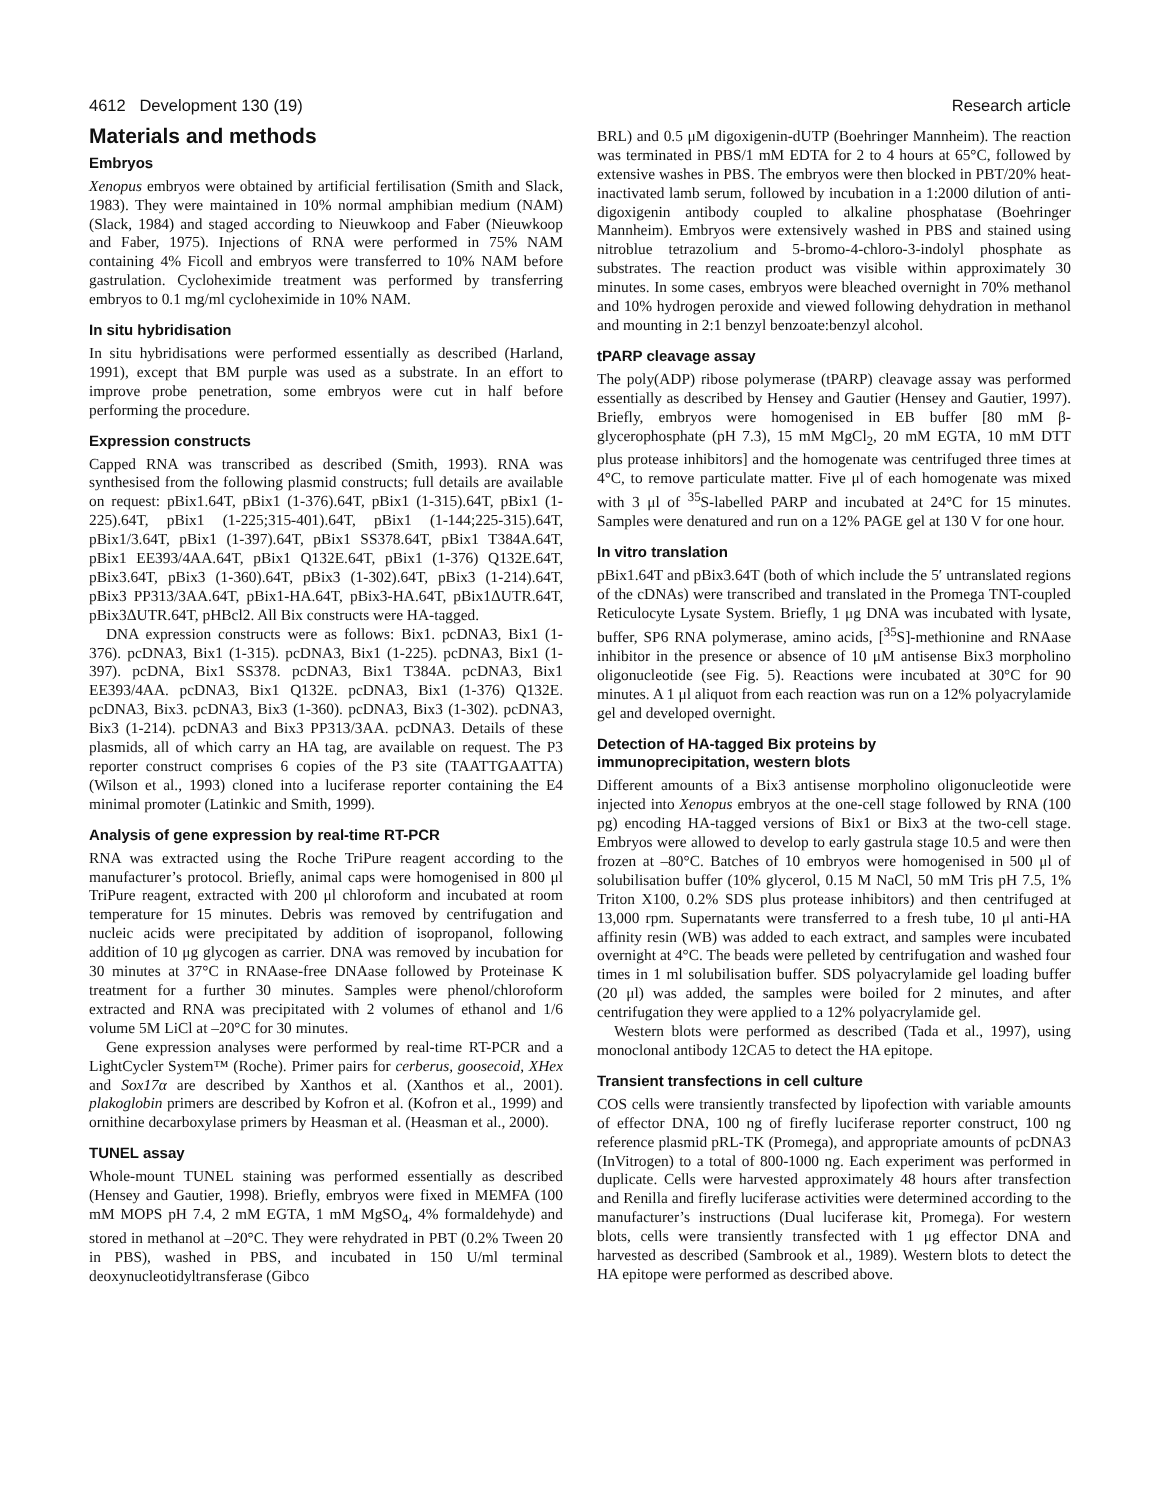4612 Development 130 (19) Research article
Materials and methods
Embryos
Xenopus embryos were obtained by artificial fertilisation (Smith and Slack, 1983). They were maintained in 10% normal amphibian medium (NAM) (Slack, 1984) and staged according to Nieuwkoop and Faber (Nieuwkoop and Faber, 1975). Injections of RNA were performed in 75% NAM containing 4% Ficoll and embryos were transferred to 10% NAM before gastrulation. Cycloheximide treatment was performed by transferring embryos to 0.1 mg/ml cycloheximide in 10% NAM.
In situ hybridisation
In situ hybridisations were performed essentially as described (Harland, 1991), except that BM purple was used as a substrate. In an effort to improve probe penetration, some embryos were cut in half before performing the procedure.
Expression constructs
Capped RNA was transcribed as described (Smith, 1993). RNA was synthesised from the following plasmid constructs; full details are available on request: pBix1.64T, pBix1 (1-376).64T, pBix1 (1-315).64T, pBix1 (1-225).64T, pBix1 (1-225;315-401).64T, pBix1 (1-144;225-315).64T, pBix1/3.64T, pBix1 (1-397).64T, pBix1 SS378.64T, pBix1 T384A.64T, pBix1 EE393/4AA.64T, pBix1 Q132E.64T, pBix1 (1-376) Q132E.64T, pBix3.64T, pBix3 (1-360).64T, pBix3 (1-302).64T, pBix3 (1-214).64T, pBix3 PP313/3AA.64T, pBix1-HA.64T, pBix3-HA.64T, pBix1ΔUTR.64T, pBix3ΔUTR.64T, pHBcl2. All Bix constructs were HA-tagged.
DNA expression constructs were as follows: Bix1. pcDNA3, Bix1 (1-376). pcDNA3, Bix1 (1-315). pcDNA3, Bix1 (1-225). pcDNA3, Bix1 (1-397). pcDNA, Bix1 SS378. pcDNA3, Bix1 T384A. pcDNA3, Bix1 EE393/4AA. pcDNA3, Bix1 Q132E. pcDNA3, Bix1 (1-376) Q132E. pcDNA3, Bix3. pcDNA3, Bix3 (1-360). pcDNA3, Bix3 (1-302). pcDNA3, Bix3 (1-214). pcDNA3 and Bix3 PP313/3AA. pcDNA3. Details of these plasmids, all of which carry an HA tag, are available on request. The P3 reporter construct comprises 6 copies of the P3 site (TAATTGAATTA) (Wilson et al., 1993) cloned into a luciferase reporter containing the E4 minimal promoter (Latinkic and Smith, 1999).
Analysis of gene expression by real-time RT-PCR
RNA was extracted using the Roche TriPure reagent according to the manufacturer’s protocol. Briefly, animal caps were homogenised in 800 μl TriPure reagent, extracted with 200 μl chloroform and incubated at room temperature for 15 minutes. Debris was removed by centrifugation and nucleic acids were precipitated by addition of isopropanol, following addition of 10 μg glycogen as carrier. DNA was removed by incubation for 30 minutes at 37°C in RNAase-free DNAase followed by Proteinase K treatment for a further 30 minutes. Samples were phenol/chloroform extracted and RNA was precipitated with 2 volumes of ethanol and 1/6 volume 5M LiCl at –20°C for 30 minutes.
Gene expression analyses were performed by real-time RT-PCR and a LightCycler System™ (Roche). Primer pairs for cerberus, goosecoid, XHex and Sox17α are described by Xanthos et al. (Xanthos et al., 2001). plakoglobin primers are described by Kofron et al. (Kofron et al., 1999) and ornithine decarboxylase primers by Heasman et al. (Heasman et al., 2000).
TUNEL assay
Whole-mount TUNEL staining was performed essentially as described (Hensey and Gautier, 1998). Briefly, embryos were fixed in MEMFA (100 mM MOPS pH 7.4, 2 mM EGTA, 1 mM MgSO<sub>4</sub>, 4% formaldehyde) and stored in methanol at –20°C. They were rehydrated in PBT (0.2% Tween 20 in PBS), washed in PBS, and incubated in 150 U/ml terminal deoxynucleotidyltransferase (Gibco
BRL) and 0.5 μM digoxigenin-dUTP (Boehringer Mannheim). The reaction was terminated in PBS/1 mM EDTA for 2 to 4 hours at 65°C, followed by extensive washes in PBS. The embryos were then blocked in PBT/20% heat-inactivated lamb serum, followed by incubation in a 1:2000 dilution of anti-digoxigenin antibody coupled to alkaline phosphatase (Boehringer Mannheim). Embryos were extensively washed in PBS and stained using nitroblue tetrazolium and 5-bromo-4-chloro-3-indolyl phosphate as substrates. The reaction product was visible within approximately 30 minutes. In some cases, embryos were bleached overnight in 70% methanol and 10% hydrogen peroxide and viewed following dehydration in methanol and mounting in 2:1 benzyl benzoate:benzyl alcohol.
tPARP cleavage assay
The poly(ADP) ribose polymerase (tPARP) cleavage assay was performed essentially as described by Hensey and Gautier (Hensey and Gautier, 1997). Briefly, embryos were homogenised in EB buffer [80 mM β-glycerophosphate (pH 7.3), 15 mM MgCl<sub>2</sub>, 20 mM EGTA, 10 mM DTT plus protease inhibitors] and the homogenate was centrifuged three times at 4°C, to remove particulate matter. Five μl of each homogenate was mixed with 3 μl of <sup>35</sup>S-labelled PARP and incubated at 24°C for 15 minutes. Samples were denatured and run on a 12% PAGE gel at 130 V for one hour.
In vitro translation
pBix1.64T and pBix3.64T (both of which include the 5′ untranslated regions of the cDNAs) were transcribed and translated in the Promega TNT-coupled Reticulocyte Lysate System. Briefly, 1 μg DNA was incubated with lysate, buffer, SP6 RNA polymerase, amino acids, [<sup>35</sup>S]-methionine and RNAase inhibitor in the presence or absence of 10 μM antisense Bix3 morpholino oligonucleotide (see Fig. 5). Reactions were incubated at 30°C for 90 minutes. A 1 μl aliquot from each reaction was run on a 12% polyacrylamide gel and developed overnight.
Detection of HA-tagged Bix proteins by
immunoprecipitation, western blots
Different amounts of a Bix3 antisense morpholino oligonucleotide were injected into Xenopus embryos at the one-cell stage followed by RNA (100 pg) encoding HA-tagged versions of Bix1 or Bix3 at the two-cell stage. Embryos were allowed to develop to early gastrula stage 10.5 and were then frozen at –80°C. Batches of 10 embryos were homogenised in 500 μl of solubilisation buffer (10% glycerol, 0.15 M NaCl, 50 mM Tris pH 7.5, 1% Triton X100, 0.2% SDS plus protease inhibitors) and then centrifuged at 13,000 rpm. Supernatants were transferred to a fresh tube, 10 μl anti-HA affinity resin (WB) was added to each extract, and samples were incubated overnight at 4°C. The beads were pelleted by centrifugation and washed four times in 1 ml solubilisation buffer. SDS polyacrylamide gel loading buffer (20 μl) was added, the samples were boiled for 2 minutes, and after centrifugation they were applied to a 12% polyacrylamide gel.
Western blots were performed as described (Tada et al., 1997), using monoclonal antibody 12CA5 to detect the HA epitope.
Transient transfections in cell culture
COS cells were transiently transfected by lipofection with variable amounts of effector DNA, 100 ng of firefly luciferase reporter construct, 100 ng reference plasmid pRL-TK (Promega), and appropriate amounts of pcDNA3 (InVitrogen) to a total of 800-1000 ng. Each experiment was performed in duplicate. Cells were harvested approximately 48 hours after transfection and Renilla and firefly luciferase activities were determined according to the manufacturer’s instructions (Dual luciferase kit, Promega). For western blots, cells were transiently transfected with 1 μg effector DNA and harvested as described (Sambrook et al., 1989). Western blots to detect the HA epitope were performed as described above.